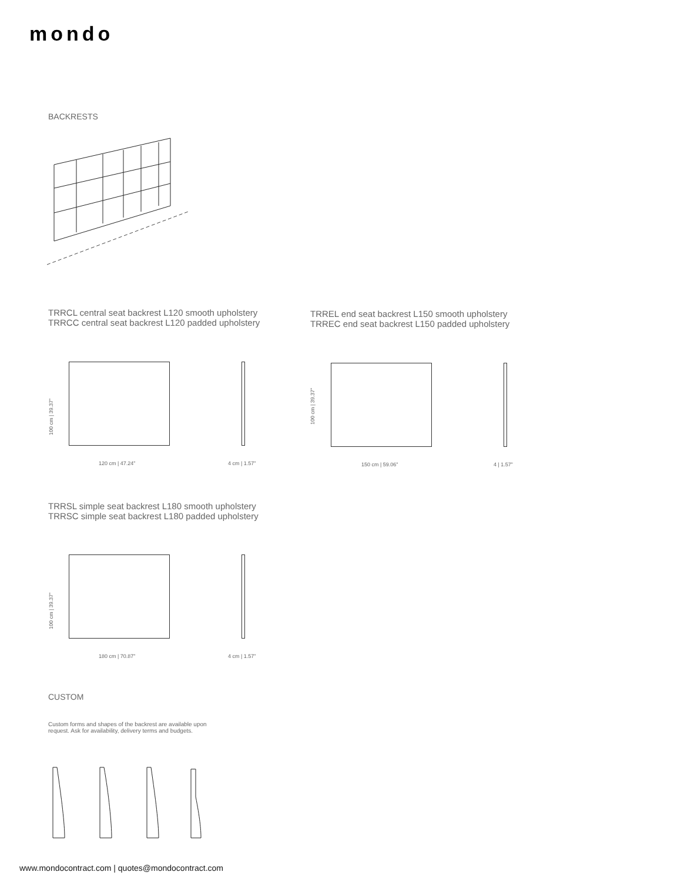mondo
BACKRESTS
TRRCL central seat backrest L120 smooth upholstery
TRRCC central seat backrest L120 padded upholstery
TRREL end seat backrest L150 smooth upholstery
TRREC end seat backrest L150 padded upholstery
100 cm | 39.37”
120 cm | 47.24” 4 cm | 1.57”
100 cm | 39.37”
150 cm | 59.06” 4 | 1.57”
TRRSL simple seat backrest L180 smooth upholstery
TRRSC simple seat backrest L180 padded upholstery
100 cm | 39.37”
180 cm | 70.87” 4 cm | 1.57”
CUSTOM
Custom forms and shapes of the backrest are available upon
request. Ask for availability, delivery terms and budgets.
www.mondocontract.com | quotes@mondocontract.com